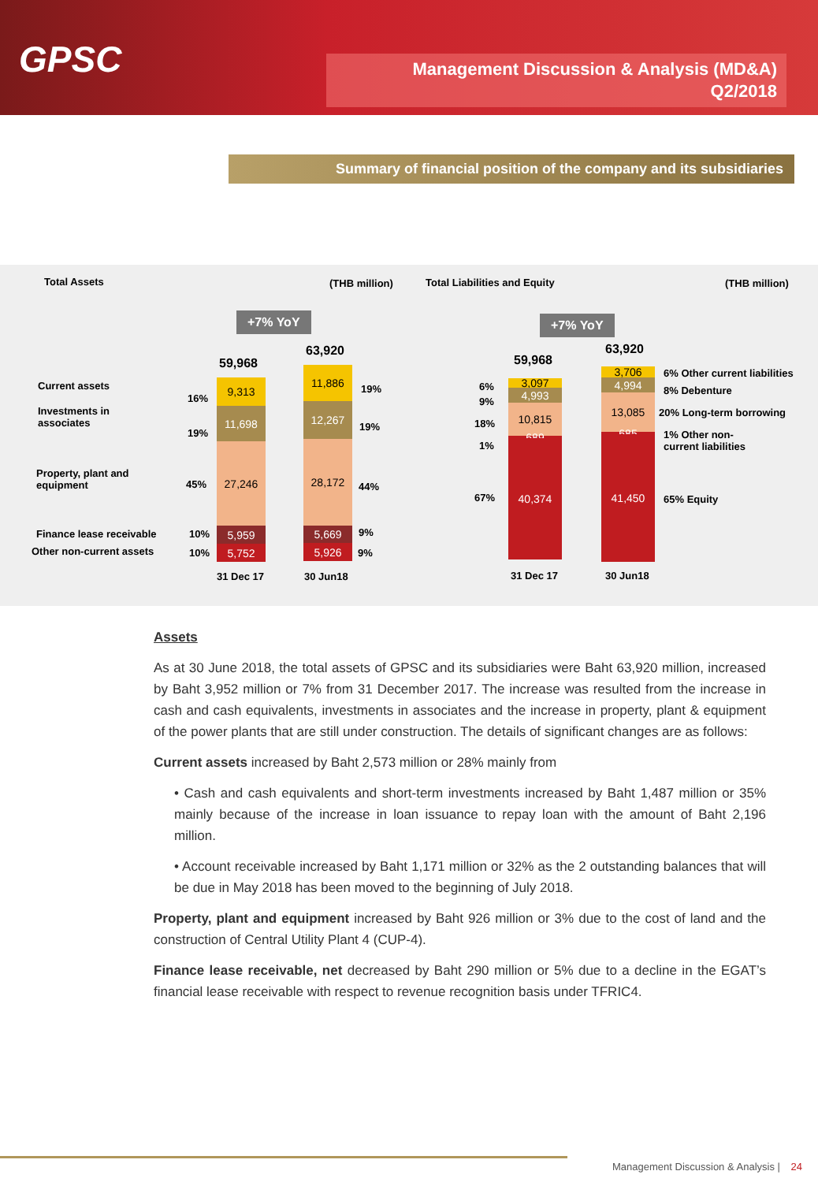GPSC
Management Discussion & Analysis (MD&A)
Q2/2018
Summary of financial position of the company and its subsidiaries
Total Assets (THB million) Total Liabilities and Equity (THB million)
+7% YoY +7% YoY
Current assets
Investments in
associates
Property, plant and
equipment
Finance lease receivable
Other non-current assets
59,968
9,313
11,698
27,246
5,959
5,752
16%
19%
45%
10%
10%
63,920
11,886
12,267
28,172
5,669
5,926
19%
19%
44%
9%
9%
31 Dec 17 30 Jun18
59,968
3,097
4,993
10,815
689
40,374
6%
9%
18%
1%
67%
63,920
3,706
4,994
13,085
685
41,450
6% Other current liabilities
8% Debenture
20% Long-term borrowing
1% Other non-
current liabilities
65% Equity
31 Dec 17 30 Jun18
Assets
As at 30 June 2018, the total assets of GPSC and its subsidiaries were Baht 63,920 million, increased by Baht 3,952 million or 7% from 31 December 2017. The increase was resulted from the increase in cash and cash equivalents, investments in associates and the increase in property, plant & equipment of the power plants that are still under construction. The details of significant changes are as follows:
Current assets increased by Baht 2,573 million or 28% mainly from
• Cash and cash equivalents and short-term investments increased by Baht 1,487 million or 35% mainly because of the increase in loan issuance to repay loan with the amount of Baht 2,196 million.
• Account receivable increased by Baht 1,171 million or 32% as the 2 outstanding balances that will be due in May 2018 has been moved to the beginning of July 2018.
Property, plant and equipment increased by Baht 926 million or 3% due to the cost of land and the construction of Central Utility Plant 4 (CUP-4).
Finance lease receivable, net decreased by Baht 290 million or 5% due to a decline in the EGAT’s financial lease receivable with respect to revenue recognition basis under TFRIC4.
Management Discussion & Analysis | 24